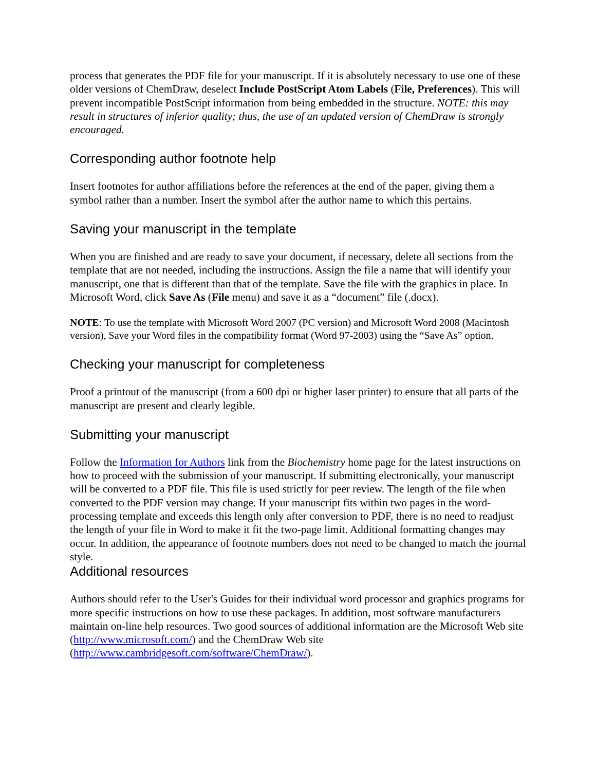process that generates the PDF file for your manuscript. If it is absolutely necessary to use one of these older versions of ChemDraw, deselect Include PostScript Atom Labels (File, Preferences). This will prevent incompatible PostScript information from being embedded in the structure. NOTE: this may result in structures of inferior quality; thus, the use of an updated version of ChemDraw is strongly encouraged.
Corresponding author footnote help
Insert footnotes for author affiliations before the references at the end of the paper, giving them a symbol rather than a number. Insert the symbol after the author name to which this pertains.
Saving your manuscript in the template
When you are finished and are ready to save your document, if necessary, delete all sections from the template that are not needed, including the instructions. Assign the file a name that will identify your manuscript, one that is different than that of the template. Save the file with the graphics in place. In Microsoft Word, click Save As (File menu) and save it as a “document” file (.docx).
NOTE: To use the template with Microsoft Word 2007 (PC version) and Microsoft Word 2008 (Macintosh version), Save your Word files in the compatibility format (Word 97-2003) using the “Save As” option.
Checking your manuscript for completeness
Proof a printout of the manuscript (from a 600 dpi or higher laser printer) to ensure that all parts of the manuscript are present and clearly legible.
Submitting your manuscript
Follow the Information for Authors link from the Biochemistry home page for the latest instructions on how to proceed with the submission of your manuscript. If submitting electronically, your manuscript will be converted to a PDF file. This file is used strictly for peer review. The length of the file when converted to the PDF version may change. If your manuscript fits within two pages in the word-processing template and exceeds this length only after conversion to PDF, there is no need to readjust the length of your file in Word to make it fit the two-page limit. Additional formatting changes may occur. In addition, the appearance of footnote numbers does not need to be changed to match the journal style.
Additional resources
Authors should refer to the User's Guides for their individual word processor and graphics programs for more specific instructions on how to use these packages. In addition, most software manufacturers maintain on-line help resources. Two good sources of additional information are the Microsoft Web site (http://www.microsoft.com/) and the ChemDraw Web site (http://www.cambridgesoft.com/software/ChemDraw/).